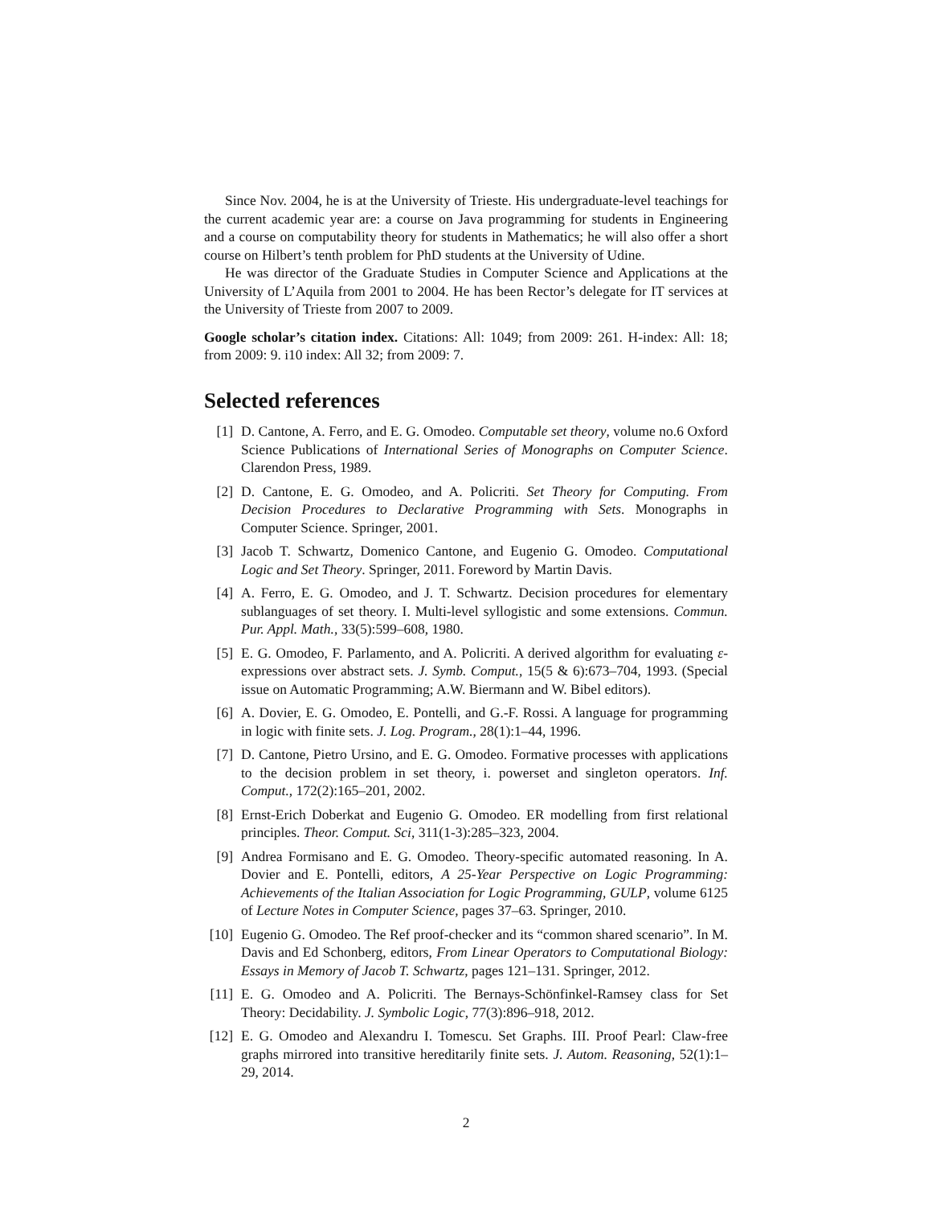Since Nov. 2004, he is at the University of Trieste. His undergraduate-level teachings for the current academic year are: a course on Java programming for students in Engineering and a course on computability theory for students in Mathematics; he will also offer a short course on Hilbert’s tenth problem for PhD students at the University of Udine.
He was director of the Graduate Studies in Computer Science and Applications at the University of L’Aquila from 2001 to 2004. He has been Rector’s delegate for IT services at the University of Trieste from 2007 to 2009.
Google scholar’s citation index. Citations: All: 1049; from 2009: 261. H-index: All: 18; from 2009: 9. i10 index: All 32; from 2009: 7.
Selected references
[1] D. Cantone, A. Ferro, and E. G. Omodeo. Computable set theory, volume no.6 Oxford Science Publications of International Series of Monographs on Computer Science. Clarendon Press, 1989.
[2] D. Cantone, E. G. Omodeo, and A. Policriti. Set Theory for Computing. From Decision Procedures to Declarative Programming with Sets. Monographs in Computer Science. Springer, 2001.
[3] Jacob T. Schwartz, Domenico Cantone, and Eugenio G. Omodeo. Computational Logic and Set Theory. Springer, 2011. Foreword by Martin Davis.
[4] A. Ferro, E. G. Omodeo, and J. T. Schwartz. Decision procedures for elementary sublanguages of set theory. I. Multi-level syllogistic and some extensions. Commun. Pur. Appl. Math., 33(5):599–608, 1980.
[5] E. G. Omodeo, F. Parlamento, and A. Policriti. A derived algorithm for evaluating ε-expressions over abstract sets. J. Symb. Comput., 15(5 & 6):673–704, 1993. (Special issue on Automatic Programming; A.W. Biermann and W. Bibel editors).
[6] A. Dovier, E. G. Omodeo, E. Pontelli, and G.-F. Rossi. A language for programming in logic with finite sets. J. Log. Program., 28(1):1–44, 1996.
[7] D. Cantone, Pietro Ursino, and E. G. Omodeo. Formative processes with applications to the decision problem in set theory, i. powerset and singleton operators. Inf. Comput., 172(2):165–201, 2002.
[8] Ernst-Erich Doberkat and Eugenio G. Omodeo. ER modelling from first relational principles. Theor. Comput. Sci, 311(1-3):285–323, 2004.
[9] Andrea Formisano and E. G. Omodeo. Theory-specific automated reasoning. In A. Dovier and E. Pontelli, editors, A 25-Year Perspective on Logic Programming: Achievements of the Italian Association for Logic Programming, GULP, volume 6125 of Lecture Notes in Computer Science, pages 37–63. Springer, 2010.
[10] Eugenio G. Omodeo. The Ref proof-checker and its “common shared scenario”. In M. Davis and Ed Schonberg, editors, From Linear Operators to Computational Biology: Essays in Memory of Jacob T. Schwartz, pages 121–131. Springer, 2012.
[11] E. G. Omodeo and A. Policriti. The Bernays-Schönfinkel-Ramsey class for Set Theory: Decidability. J. Symbolic Logic, 77(3):896–918, 2012.
[12] E. G. Omodeo and Alexandru I. Tomescu. Set Graphs. III. Proof Pearl: Claw-free graphs mirrored into transitive hereditarily finite sets. J. Autom. Reasoning, 52(1):1–29, 2014.
2